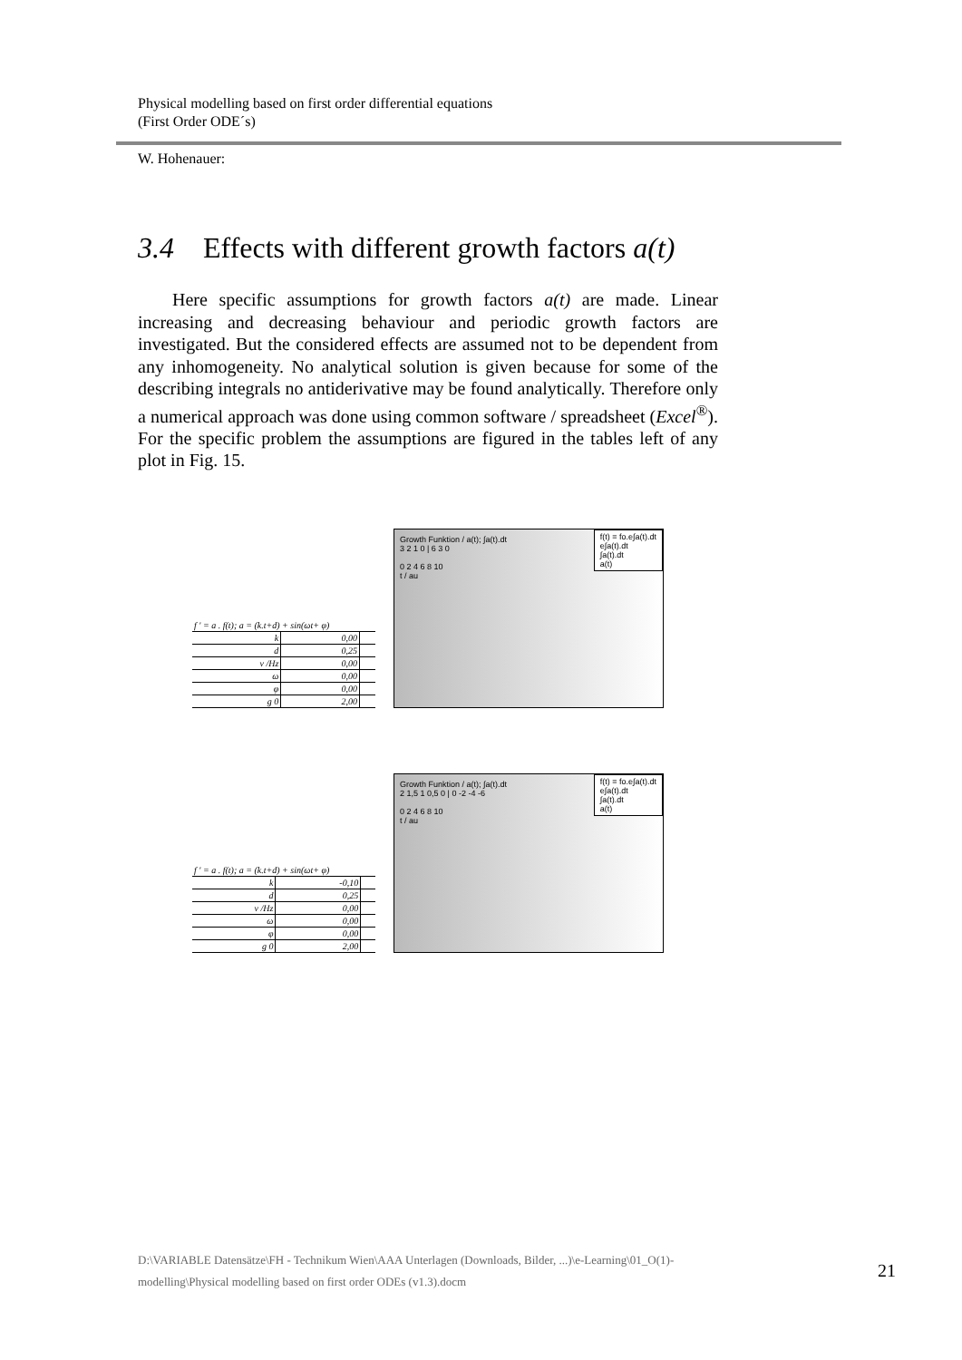Physical modelling based on first order differential equations
(First Order ODE´s)
W. Hohenauer:
3.4 Effects with different growth factors a(t)
Here specific assumptions for growth factors a(t) are made. Linear increasing and decreasing behaviour and periodic growth factors are investigated. But the considered effects are assumed not to be dependent from any inhomogeneity. No analytical solution is given because for some of the describing integrals no antiderivative may be found analytically. Therefore only a numerical approach was done using common software / spreadsheet (Excel<sup>®</sup>). For the specific problem the assumptions are figured in the tables left of any plot in Fig. 15.
| f ' = a . f(t); a = (k.t+d) + sin(ωt+ φ) | | |
| k | 0,00 | |
| d | 0,25 | |
| ν /Hz | 0,00 | |
| ω | 0,00 | |
| φ | 0,00 | |
| g 0 | 2,00 | |
f(t) = fo.e∫a(t).dt
e∫a(t).dt
∫a(t).dt
a(t)
Growth Funktion / a(t); ∫a(t).dt
3 2 1 0 | 6 3 0
0 2 4 6 8 10
t / au
| f ' = a . f(t); a = (k.t+d) + sin(ωt+ φ) | | |
| k | -0,10 | |
| d | 0,25 | |
| ν /Hz | 0,00 | |
| ω | 0,00 | |
| φ | 0,00 | |
| g 0 | 2,00 | |
f(t) = fo.e∫a(t).dt
e∫a(t).dt
∫a(t).dt
a(t)
Growth Funktion / a(t); ∫a(t).dt
2 1,5 1 0,5 0 | 0 -2 -4 -6
0 2 4 6 8 10
t / au
D:\VARIABLE Datensätze\FH - Technikum Wien\AAA Unterlagen (Downloads, Bilder, ...)\e-Learning\01_O(1)-modelling\Physical modelling based on first order ODEs (v1.3).docm
21